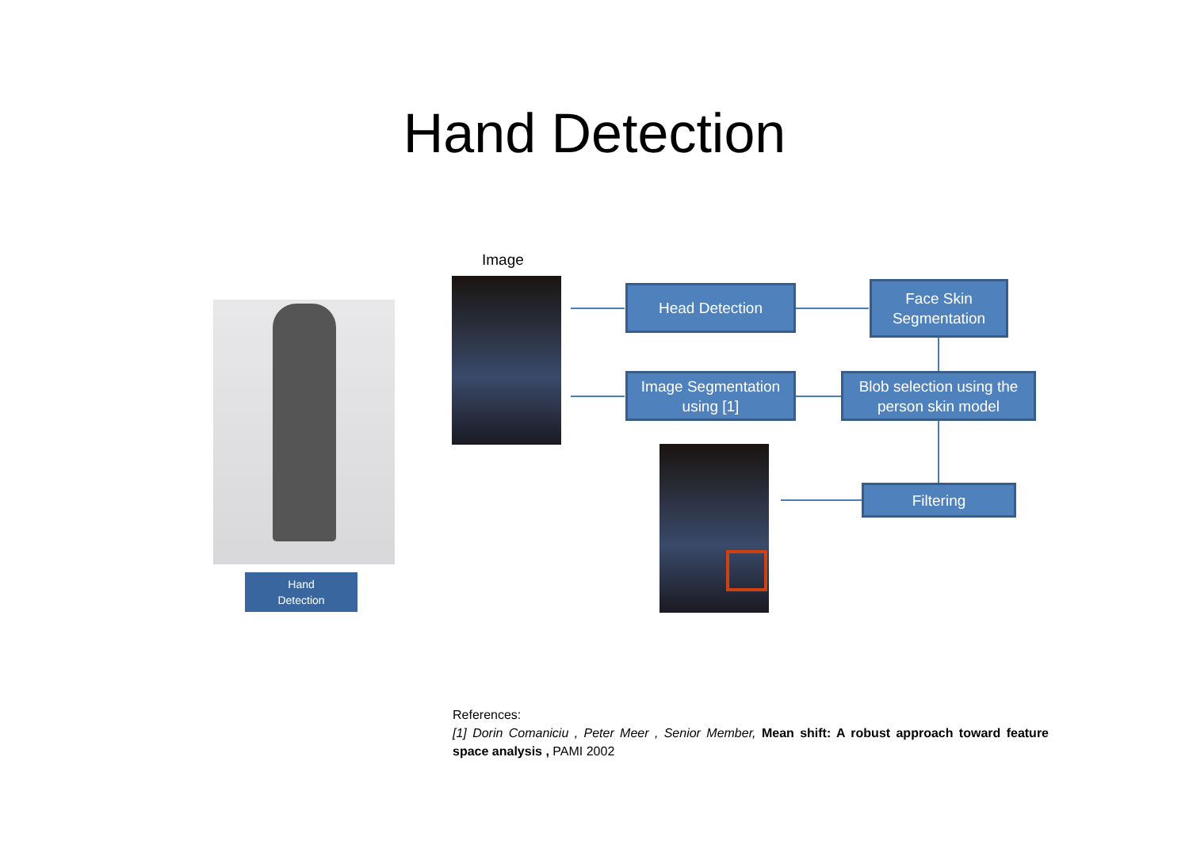Hand Detection
Hand
Detection
Image
Head Detection
Face Skin
Segmentation
Image Segmentation
using [1]
Blob selection using the
person skin model
Filtering
References:
[1] Dorin Comaniciu , Peter Meer , Senior Member, Mean shift: A robust approach toward feature space analysis , PAMI 2002